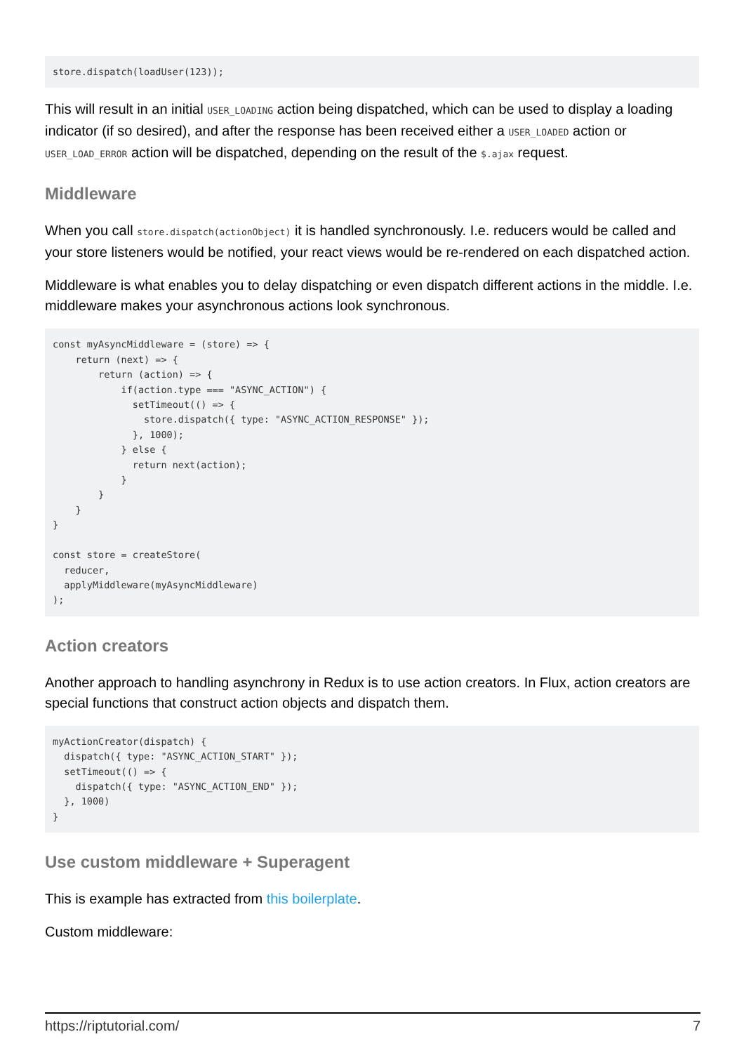store.dispatch(loadUser(123));
This will result in an initial USER_LOADING action being dispatched, which can be used to display a loading indicator (if so desired), and after the response has been received either a USER_LOADED action or USER_LOAD_ERROR action will be dispatched, depending on the result of the $.ajax request.
Middleware
When you call store.dispatch(actionObject) it is handled synchronously. I.e. reducers would be called and your store listeners would be notified, your react views would be re-rendered on each dispatched action.
Middleware is what enables you to delay dispatching or even dispatch different actions in the middle. I.e. middleware makes your asynchronous actions look synchronous.
const myAsyncMiddleware = (store) => {
    return (next) => {
        return (action) => {
            if(action.type === "ASYNC_ACTION") {
              setTimeout(() => {
                store.dispatch({ type: "ASYNC_ACTION_RESPONSE" });
              }, 1000);
            } else {
              return next(action);
            }
        }
    }
}

const store = createStore(
  reducer,
  applyMiddleware(myAsyncMiddleware)
);
Action creators
Another approach to handling asynchrony in Redux is to use action creators. In Flux, action creators are special functions that construct action objects and dispatch them.
myActionCreator(dispatch) {
  dispatch({ type: "ASYNC_ACTION_START" });
  setTimeout(() => {
    dispatch({ type: "ASYNC_ACTION_END" });
  }, 1000)
}
Use custom middleware + Superagent
This is example has extracted from this boilerplate.
Custom middleware:
https://riptutorial.com/ 7